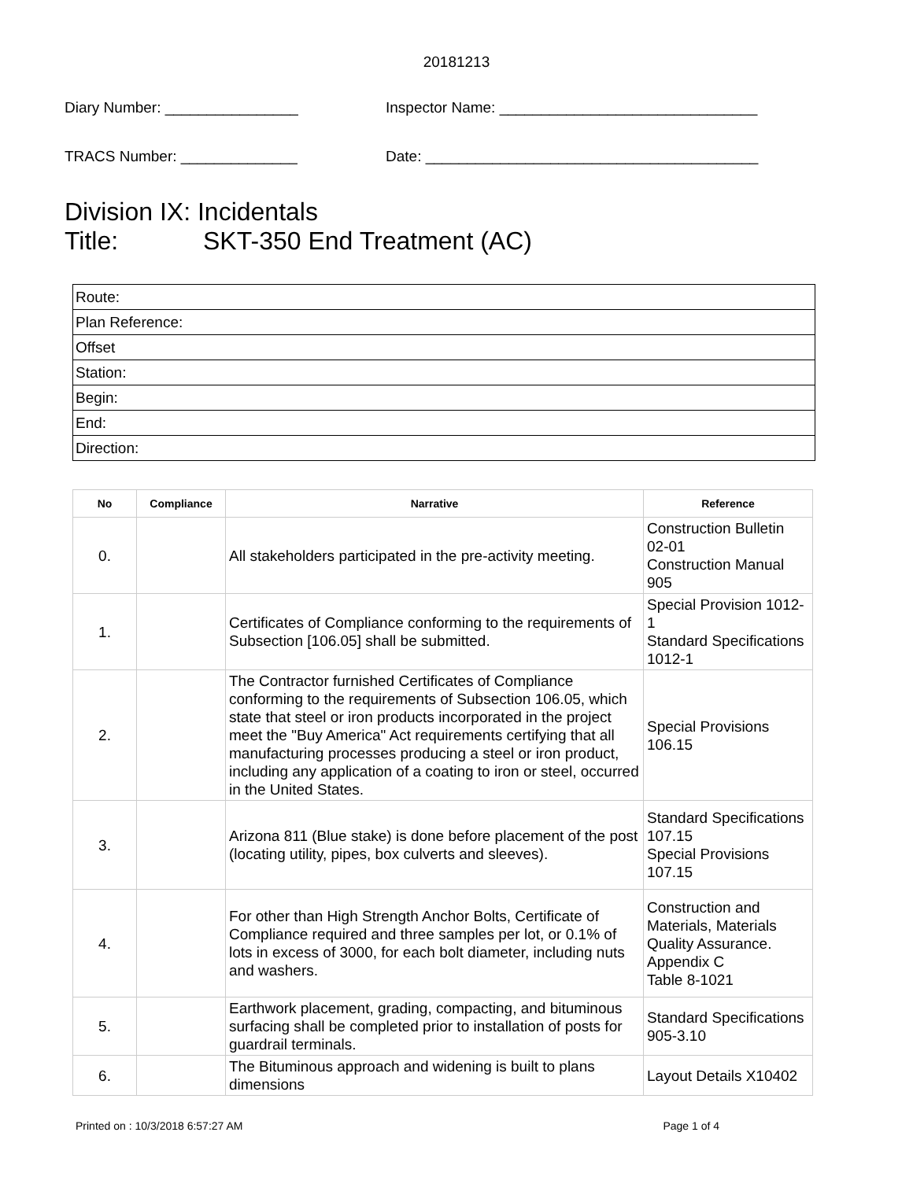20181213
Diary Number: ________________
Inspector Name: _______________________________
TRACS Number: ______________
Date: ________________________________________
Division IX: Incidentals
Title: SKT-350 End Treatment (AC)
| Route: |
| Plan Reference: |
| Offset |
| Station: |
| Begin: |
| End: |
| Direction: |
| No | Compliance | Narrative | Reference |
| --- | --- | --- | --- |
| 0. | | All stakeholders participated in the pre-activity meeting. | Construction Bulletin 02-01 Construction Manual 905 |
| 1. | | Certificates of Compliance conforming to the requirements of Subsection [106.05] shall be submitted. | Special Provision 1012-1 Standard Specifications 1012-1 |
| 2. | | The Contractor furnished Certificates of Compliance conforming to the requirements of Subsection 106.05, which state that steel or iron products incorporated in the project meet the "Buy America" Act requirements certifying that all manufacturing processes producing a steel or iron product, including any application of a coating to iron or steel, occurred in the United States. | Special Provisions 106.15 |
| 3. | | Arizona 811 (Blue stake) is done before placement of the post (locating utility, pipes, box culverts and sleeves). | Standard Specifications 107.15 Special Provisions 107.15 |
| 4. | | For other than High Strength Anchor Bolts, Certificate of Compliance required and three samples per lot, or 0.1% of lots in excess of 3000, for each bolt diameter, including nuts and washers. | Construction and Materials, Materials Quality Assurance. Appendix C Table 8-1021 |
| 5. | | Earthwork placement, grading, compacting, and bituminous surfacing shall be completed prior to installation of posts for guardrail terminals. | Standard Specifications 905-3.10 |
| 6. | | The Bituminous approach and widening is built to plans dimensions | Layout Details X10402 |
Printed on : 10/3/2018 6:57:27 AM Page 1 of 4